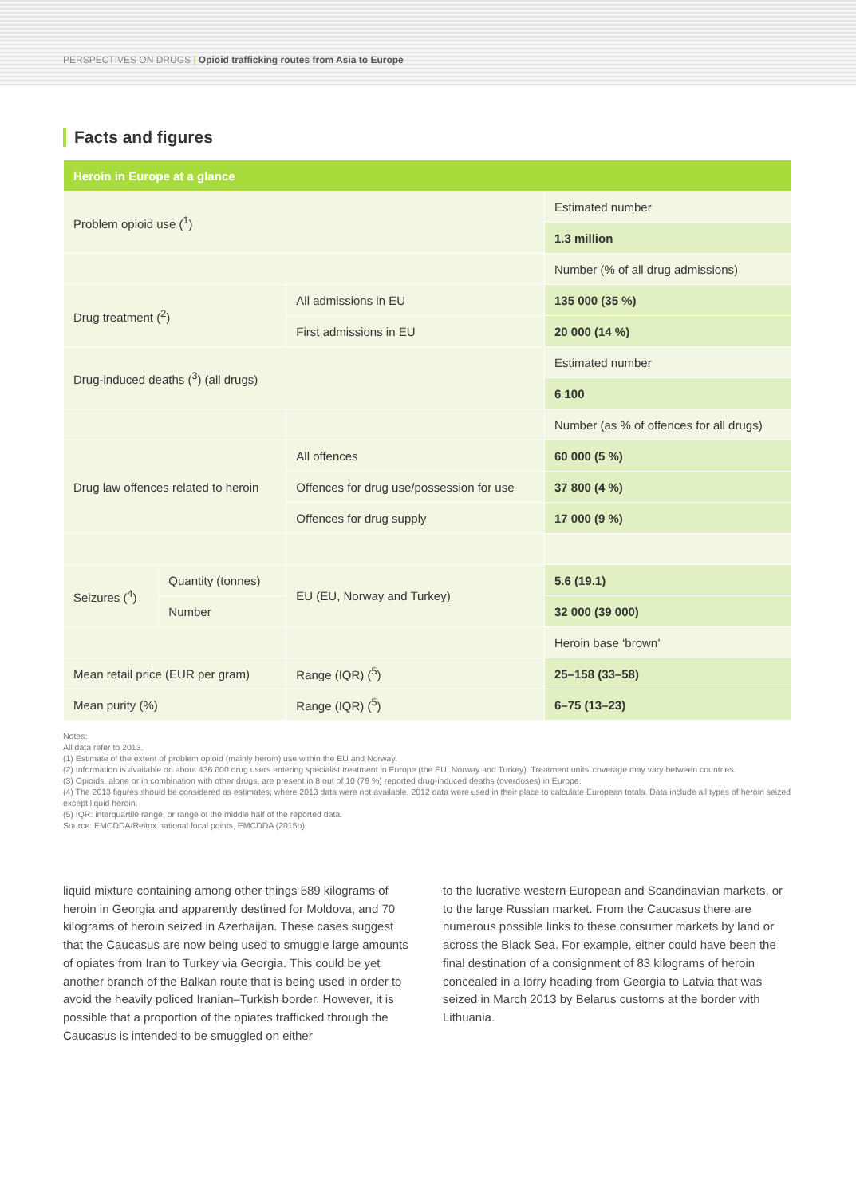PERSPECTIVES ON DRUGS | Opioid trafficking routes from Asia to Europe
Facts and figures
| Heroin in Europe at a glance | | | |
| Problem opioid use (<sup>1</sup>) | | | Estimated number |
| | | | 1.3 million |
| | | | Number (% of all drug admissions) |
| Drug treatment (<sup>2</sup>) | | All admissions in EU | 135 000 (35 %) |
| | | First admissions in EU | 20 000 (14 %) |
| Drug-induced deaths (<sup>3</sup>) (all drugs) | | | Estimated number |
| | | | 6 100 |
| | | | Number (as % of offences for all drugs) |
| Drug law offences related to heroin | | All offences | 60 000 (5 %) |
| | | Offences for drug use/possession for use | 37 800 (4 %) |
| | | Offences for drug supply | 17 000 (9 %) |
| Seizures (<sup>4</sup>) | Quantity (tonnes) | EU (EU, Norway and Turkey) | 5.6 (19.1) |
| | Number | | 32 000 (39 000) |
| | | | Heroin base ‘brown’ |
| Mean retail price (EUR per gram) | | Range (IQR) (<sup>5</sup>) | 25–158 (33–58) |
| Mean purity (%) | | Range (IQR) (<sup>5</sup>) | 6–75 (13–23) |
Notes:
All data refer to 2013.
(1) Estimate of the extent of problem opioid (mainly heroin) use within the EU and Norway.
(2) Information is available on about 436 000 drug users entering specialist treatment in Europe (the EU, Norway and Turkey). Treatment units’ coverage may vary between countries.
(3) Opioids, alone or in combination with other drugs, are present in 8 out of 10 (79 %) reported drug-induced deaths (overdoses) in Europe.
(4) The 2013 figures should be considered as estimates; where 2013 data were not available, 2012 data were used in their place to calculate European totals. Data include all types of heroin seized except liquid heroin.
(5) IQR: interquartile range, or range of the middle half of the reported data.
Source: EMCDDA/Reitox national focal points, EMCDDA (2015b).
liquid mixture containing among other things 589 kilograms of heroin in Georgia and apparently destined for Moldova, and 70 kilograms of heroin seized in Azerbaijan. These cases suggest that the Caucasus are now being used to smuggle large amounts of opiates from Iran to Turkey via Georgia. This could be yet another branch of the Balkan route that is being used in order to avoid the heavily policed Iranian–Turkish border. However, it is possible that a proportion of the opiates trafficked through the Caucasus is intended to be smuggled on either
to the lucrative western European and Scandinavian markets, or to the large Russian market. From the Caucasus there are numerous possible links to these consumer markets by land or across the Black Sea. For example, either could have been the final destination of a consignment of 83 kilograms of heroin concealed in a lorry heading from Georgia to Latvia that was seized in March 2013 by Belarus customs at the border with Lithuania.